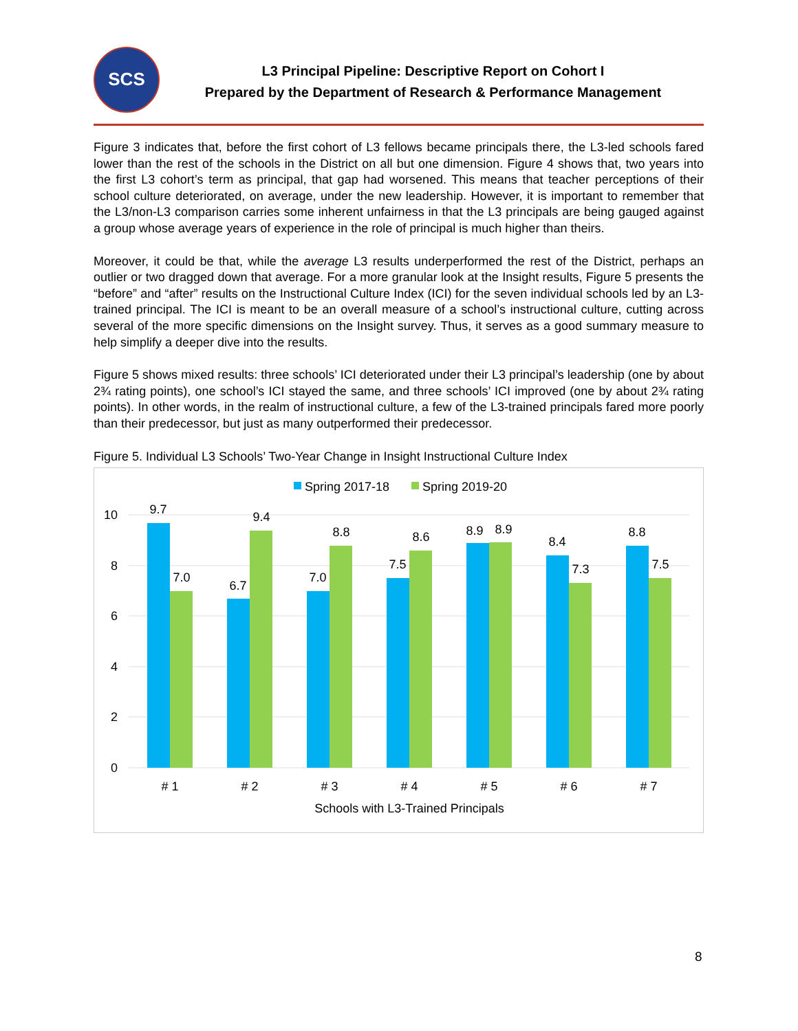SCS
L3 Principal Pipeline: Descriptive Report on Cohort I
Prepared by the Department of Research & Performance Management
Figure 3 indicates that, before the first cohort of L3 fellows became principals there, the L3-led schools fared lower than the rest of the schools in the District on all but one dimension. Figure 4 shows that, two years into the first L3 cohort’s term as principal, that gap had worsened. This means that teacher perceptions of their school culture deteriorated, on average, under the new leadership. However, it is important to remember that the L3/non-L3 comparison carries some inherent unfairness in that the L3 principals are being gauged against a group whose average years of experience in the role of principal is much higher than theirs.
Moreover, it could be that, while the average L3 results underperformed the rest of the District, perhaps an outlier or two dragged down that average. For a more granular look at the Insight results, Figure 5 presents the “before” and “after” results on the Instructional Culture Index (ICI) for the seven individual schools led by an L3-trained principal. The ICI is meant to be an overall measure of a school’s instructional culture, cutting across several of the more specific dimensions on the Insight survey. Thus, it serves as a good summary measure to help simplify a deeper dive into the results.
Figure 5 shows mixed results: three schools’ ICI deteriorated under their L3 principal’s leadership (one by about 2¾ rating points), one school’s ICI stayed the same, and three schools’ ICI improved (one by about 2¾ rating points). In other words, in the realm of instructional culture, a few of the L3-trained principals fared more poorly than their predecessor, but just as many outperformed their predecessor.
Figure 5. Individual L3 Schools’ Two-Year Change in Insight Instructional Culture Index
Spring 2017-18
Spring 2019-20
10
8
6
4
2
0
9.7
7.0
6.7
9.4
7.0
8.8
7.5
8.6
8.9
8.9
8.4
7.3
8.8
7.5
# 1
# 2
# 3
# 4
# 5
# 6
# 7
Schools with L3-Trained Principals
8